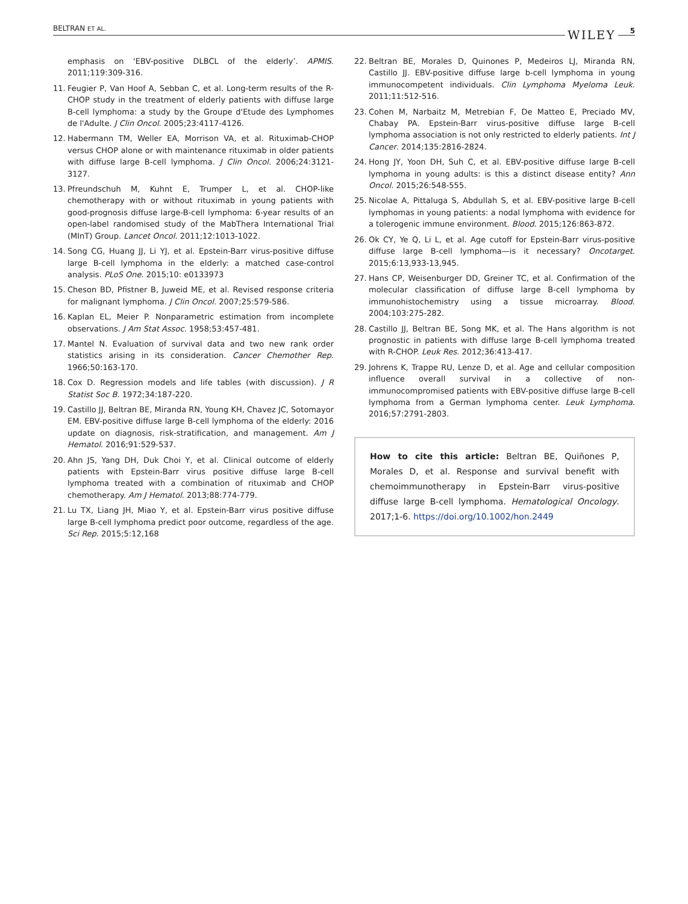BELTRAN ET AL. WILEY 5
emphasis on ‘EBV-positive DLBCL of the elderly’. APMIS. 2011;119:309-316.
11. Feugier P, Van Hoof A, Sebban C, et al. Long-term results of the R-CHOP study in the treatment of elderly patients with diffuse large B-cell lymphoma: a study by the Groupe d'Etude des Lymphomes de l'Adulte. J Clin Oncol. 2005;23:4117-4126.
12. Habermann TM, Weller EA, Morrison VA, et al. Rituximab-CHOP versus CHOP alone or with maintenance rituximab in older patients with diffuse large B-cell lymphoma. J Clin Oncol. 2006;24:3121-3127.
13. Pfreundschuh M, Kuhnt E, Trumper L, et al. CHOP-like chemotherapy with or without rituximab in young patients with good-prognosis diffuse large-B-cell lymphoma: 6-year results of an open-label randomised study of the MabThera International Trial (MInT) Group. Lancet Oncol. 2011;12:1013-1022.
14. Song CG, Huang JJ, Li YJ, et al. Epstein-Barr virus-positive diffuse large B-cell lymphoma in the elderly: a matched case-control analysis. PLoS One. 2015;10: e0133973
15. Cheson BD, Pfistner B, Juweid ME, et al. Revised response criteria for malignant lymphoma. J Clin Oncol. 2007;25:579-586.
16. Kaplan EL, Meier P. Nonparametric estimation from incomplete observations. J Am Stat Assoc. 1958;53:457-481.
17. Mantel N. Evaluation of survival data and two new rank order statistics arising in its consideration. Cancer Chemother Rep. 1966;50:163-170.
18. Cox D. Regression models and life tables (with discussion). J R Statist Soc B. 1972;34:187-220.
19. Castillo JJ, Beltran BE, Miranda RN, Young KH, Chavez JC, Sotomayor EM. EBV-positive diffuse large B-cell lymphoma of the elderly: 2016 update on diagnosis, risk-stratification, and management. Am J Hematol. 2016;91:529-537.
20. Ahn JS, Yang DH, Duk Choi Y, et al. Clinical outcome of elderly patients with Epstein-Barr virus positive diffuse large B-cell lymphoma treated with a combination of rituximab and CHOP chemotherapy. Am J Hematol. 2013;88:774-779.
21. Lu TX, Liang JH, Miao Y, et al. Epstein-Barr virus positive diffuse large B-cell lymphoma predict poor outcome, regardless of the age. Sci Rep. 2015;5:12,168
22. Beltran BE, Morales D, Quinones P, Medeiros LJ, Miranda RN, Castillo JJ. EBV-positive diffuse large b-cell lymphoma in young immunocompetent individuals. Clin Lymphoma Myeloma Leuk. 2011;11:512-516.
23. Cohen M, Narbaitz M, Metrebian F, De Matteo E, Preciado MV, Chabay PA. Epstein-Barr virus-positive diffuse large B-cell lymphoma association is not only restricted to elderly patients. Int J Cancer. 2014;135:2816-2824.
24. Hong JY, Yoon DH, Suh C, et al. EBV-positive diffuse large B-cell lymphoma in young adults: is this a distinct disease entity? Ann Oncol. 2015;26:548-555.
25. Nicolae A, Pittaluga S, Abdullah S, et al. EBV-positive large B-cell lymphomas in young patients: a nodal lymphoma with evidence for a tolerogenic immune environment. Blood. 2015;126:863-872.
26. Ok CY, Ye Q, Li L, et al. Age cutoff for Epstein-Barr virus-positive diffuse large B-cell lymphoma—is it necessary? Oncotarget. 2015;6:13,933-13,945.
27. Hans CP, Weisenburger DD, Greiner TC, et al. Confirmation of the molecular classification of diffuse large B-cell lymphoma by immunohistochemistry using a tissue microarray. Blood. 2004;103:275-282.
28. Castillo JJ, Beltran BE, Song MK, et al. The Hans algorithm is not prognostic in patients with diffuse large B-cell lymphoma treated with R-CHOP. Leuk Res. 2012;36:413-417.
29. Johrens K, Trappe RU, Lenze D, et al. Age and cellular composition influence overall survival in a collective of non-immunocompromised patients with EBV-positive diffuse large B-cell lymphoma from a German lymphoma center. Leuk Lymphoma. 2016;57:2791-2803.
How to cite this article: Beltran BE, Quiñones P, Morales D, et al. Response and survival benefit with chemoimmunotherapy in Epstein-Barr virus-positive diffuse large B-cell lymphoma. Hematological Oncology. 2017;1-6. https://doi.org/10.1002/hon.2449